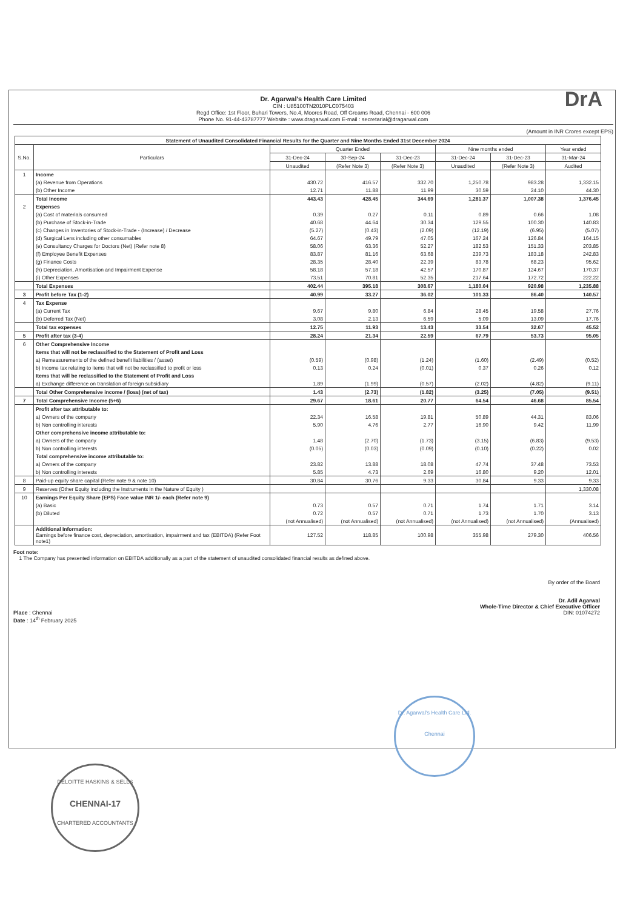Dr. Agarwal's Health Care Limited
CIN : U85100TN2010PLC075403
Regd Office: 1st Floor, Buhari Towers, No.4, Moores Road, Off Greams Road, Chennai - 600 006
Phone No. 91-44-43787777 Website : www.dragarwal.com E-mail : secretarial@dragarwal.com
DrA
(Amount in INR Crores except EPS)
| Statement of Unaudited Consolidated Financial Results for the Quarter and Nine Months Ended 31st December 2024 | | | | | | | |
| --- | --- | --- | --- | --- | --- | --- | --- |
| S.No. | Particulars | Quarter Ended | | | Nine months ended | | Year ended |
| | | 31-Dec-24 | 30-Sep-24 | 31-Dec-23 | 31-Dec-24 | 31-Dec-23 | 31-Mar-24 |
| | | Unaudited | (Refer Note 3) | (Refer Note 3) | Unaudited | (Refer Note 3) | Audited |
| 1 | Income | | | | | | |
| | (a) Revenue from Operations | 430.72 | 416.57 | 332.70 | 1,250.78 | 983.28 | 1,332.15 |
| | (b) Other Income | 12.71 | 11.88 | 11.99 | 30.59 | 24.10 | 44.30 |
| | Total Income | 443.43 | 428.45 | 344.69 | 1,281.37 | 1,007.38 | 1,376.45 |
| 2 | Expenses | | | | | | |
| | (a) Cost of materials consumed | 0.39 | 0.27 | 0.11 | 0.89 | 0.66 | 1.08 |
| | (b) Purchase of Stock-in-Trade | 40.68 | 44.64 | 30.34 | 129.55 | 100.30 | 140.83 |
| | (c) Changes in Inventories of Stock-in-Trade - (Increase) / Decrease | (5.27) | (0.43) | (2.09) | (12.19) | (6.95) | (5.07) |
| | (d) Surgical Lens including other consumables | 64.67 | 49.79 | 47.05 | 167.24 | 126.84 | 164.15 |
| | (e) Consultancy Charges for Doctors (Net) (Refer note 8) | 58.06 | 63.36 | 52.27 | 182.53 | 151.33 | 203.85 |
| | (f) Employee Benefit Expenses | 83.87 | 81.16 | 63.68 | 239.73 | 183.18 | 242.83 |
| | (g) Finance Costs | 28.35 | 28.40 | 22.39 | 83.78 | 68.23 | 95.62 |
| | (h) Depreciation, Amortisation and Impairment Expense | 58.18 | 57.18 | 42.57 | 170.87 | 124.67 | 170.37 |
| | (i) Other Expenses | 73.51 | 70.81 | 52.35 | 217.64 | 172.72 | 222.22 |
| | Total Expenses | 402.44 | 395.18 | 308.67 | 1,180.04 | 920.98 | 1,235.88 |
| 3 | Profit before Tax (1-2) | 40.99 | 33.27 | 36.02 | 101.33 | 86.40 | 140.57 |
| 4 | Tax Expense | | | | | | |
| | (a) Current Tax | 9.67 | 9.80 | 6.84 | 28.45 | 19.58 | 27.76 |
| | (b) Deferred Tax (Net) | 3.08 | 2.13 | 6.59 | 5.09 | 13.09 | 17.76 |
| | Total tax expenses | 12.75 | 11.93 | 13.43 | 33.54 | 32.67 | 45.52 |
| 5 | Profit after tax (3-4) | 28.24 | 21.34 | 22.59 | 67.79 | 53.73 | 95.05 |
| 6 | Other Comprehensive Income | | | | | | |
| | Items that will not be reclassified to the Statement of Profit and Loss | | | | | | |
| | a) Remeasurements of the defined benefit liabilities / (asset) | (0.59) | (0.98) | (1.24) | (1.60) | (2.49) | (0.52) |
| | b) Income tax relating to items that will not be reclassified to profit or loss | 0.13 | 0.24 | (0.01) | 0.37 | 0.26 | 0.12 |
| | Items that will be reclassified to the Statement of Profit and Loss | | | | | | |
| | a) Exchange difference on translation of foreign subsidiary | 1.89 | (1.99) | (0.57) | (2.02) | (4.82) | (9.11) |
| | Total Other Comprehensive income / (loss) (net of tax) | 1.43 | (2.73) | (1.82) | (3.25) | (7.05) | (9.51) |
| 7 | Total Comprehensive Income (5+6) | 29.67 | 18.61 | 20.77 | 64.54 | 46.68 | 85.54 |
| | Profit after tax attributable to: | | | | | | |
| | a) Owners of the company | 22.34 | 16.58 | 19.81 | 50.89 | 44.31 | 83.06 |
| | b) Non controlling interests | 5.90 | 4.76 | 2.77 | 16.90 | 9.42 | 11.99 |
| | Other comprehensive income attributable to: | | | | | | |
| | a) Owners of the company | 1.48 | (2.70) | (1.73) | (3.15) | (6.83) | (9.53) |
| | b) Non controlling interests | (0.05) | (0.03) | (0.09) | (0.10) | (0.22) | 0.02 |
| | Total comprehensive income attributable to: | | | | | | |
| | a) Owners of the company | 23.82 | 13.88 | 18.08 | 47.74 | 37.48 | 73.53 |
| | b) Non controlling interests | 5.85 | 4.73 | 2.69 | 16.80 | 9.20 | 12.01 |
| 8 | Paid-up equity share capital (Refer note 9 & note 10) | 30.84 | 30.76 | 9.33 | 30.84 | 9.33 | 9.33 |
| 9 | Reserves (Other Equity including the Instruments in the Nature of Equity ) | | | | | | 1,330.08 |
| 10 | Earnings Per Equity Share (EPS) Face value INR 1/- each (Refer note 9) | | | | | | |
| | (a) Basic | 0.73 | 0.57 | 0.71 | 1.74 | 1.71 | 3.14 |
| | (b) Diluted | 0.72 | 0.57 | 0.71 | 1.73 | 1.70 | 3.13 |
| | | (not Annualised) | (not Annualised) | (not Annualised) | (not Annualised) | (not Annualised) | (Annualised) |
| | Additional Information: Earnings before finance cost, depreciation, amortisation, impairment and tax (EBITDA) (Refer Foot note1) | 127.52 | 118.85 | 100.98 | 355.98 | 279.30 | 406.56 |
Foot note:
1 The Company has presented information on EBITDA additionally as a part of the statement of unaudited consolidated financial results as defined above.
Place : Chennai
Date : 14<sup>th</sup> February 2025
By order of the Board
Dr. Adil Agarwal
Whole-Time Director & Chief Executive Officer
DIN: 01074272
DELOITTE HASKINS & SELLS
CHENNAI-17
CHARTERED ACCOUNTANTS
Dr. Agarwal's Health Care Ltd.
Chennai